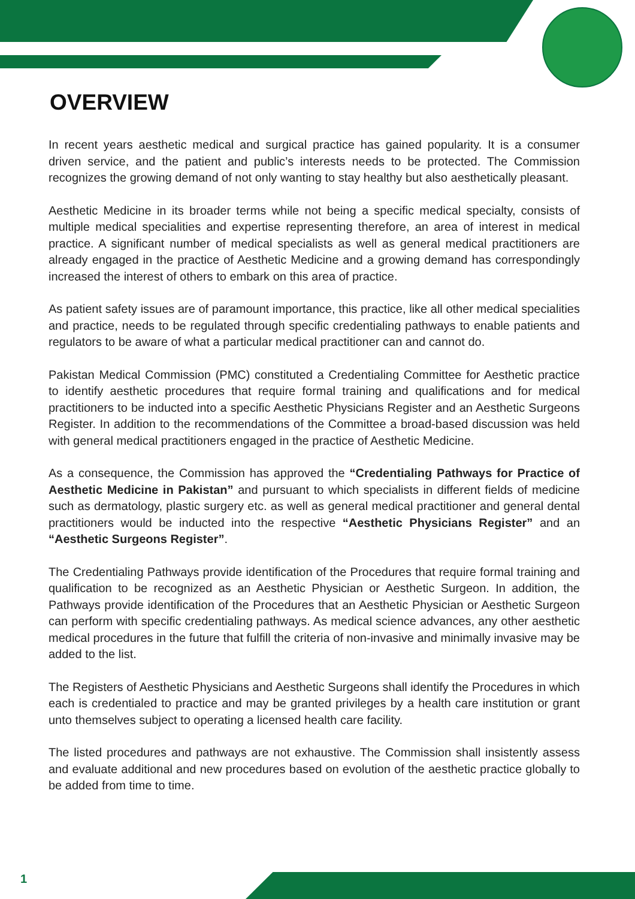OVERVIEW
In recent years aesthetic medical and surgical practice has gained popularity. It is a consumer driven service, and the patient and public’s interests needs to be protected. The Commission recognizes the growing demand of not only wanting to stay healthy but also aesthetically pleasant.
Aesthetic Medicine in its broader terms while not being a specific medical specialty, consists of multiple medical specialities and expertise representing therefore, an area of interest in medical practice. A significant number of medical specialists as well as general medical practitioners are already engaged in the practice of Aesthetic Medicine and a growing demand has correspondingly increased the interest of others to embark on this area of practice.
As patient safety issues are of paramount importance, this practice, like all other medical specialities and practice, needs to be regulated through specific credentialing pathways to enable patients and regulators to be aware of what a particular medical practitioner can and cannot do.
Pakistan Medical Commission (PMC) constituted a Credentialing Committee for Aesthetic practice to identify aesthetic procedures that require formal training and qualifications and for medical practitioners to be inducted into a specific Aesthetic Physicians Register and an Aesthetic Surgeons Register. In addition to the recommendations of the Committee a broad-based discussion was held with general medical practitioners engaged in the practice of Aesthetic Medicine.
As a consequence, the Commission has approved the “Credentialing Pathways for Practice of Aesthetic Medicine in Pakistan” and pursuant to which specialists in different fields of medicine such as dermatology, plastic surgery etc. as well as general medical practitioner and general dental practitioners would be inducted into the respective “Aesthetic Physicians Register” and an “Aesthetic Surgeons Register”.
The Credentialing Pathways provide identification of the Procedures that require formal training and qualification to be recognized as an Aesthetic Physician or Aesthetic Surgeon. In addition, the Pathways provide identification of the Procedures that an Aesthetic Physician or Aesthetic Surgeon can perform with specific credentialing pathways. As medical science advances, any other aesthetic medical procedures in the future that fulfill the criteria of non-invasive and minimally invasive may be added to the list.
The Registers of Aesthetic Physicians and Aesthetic Surgeons shall identify the Procedures in which each is credentialed to practice and may be granted privileges by a health care institution or grant unto themselves subject to operating a licensed health care facility.
The listed procedures and pathways are not exhaustive. The Commission shall insistently assess and evaluate additional and new procedures based on evolution of the aesthetic practice globally to be added from time to time.
1